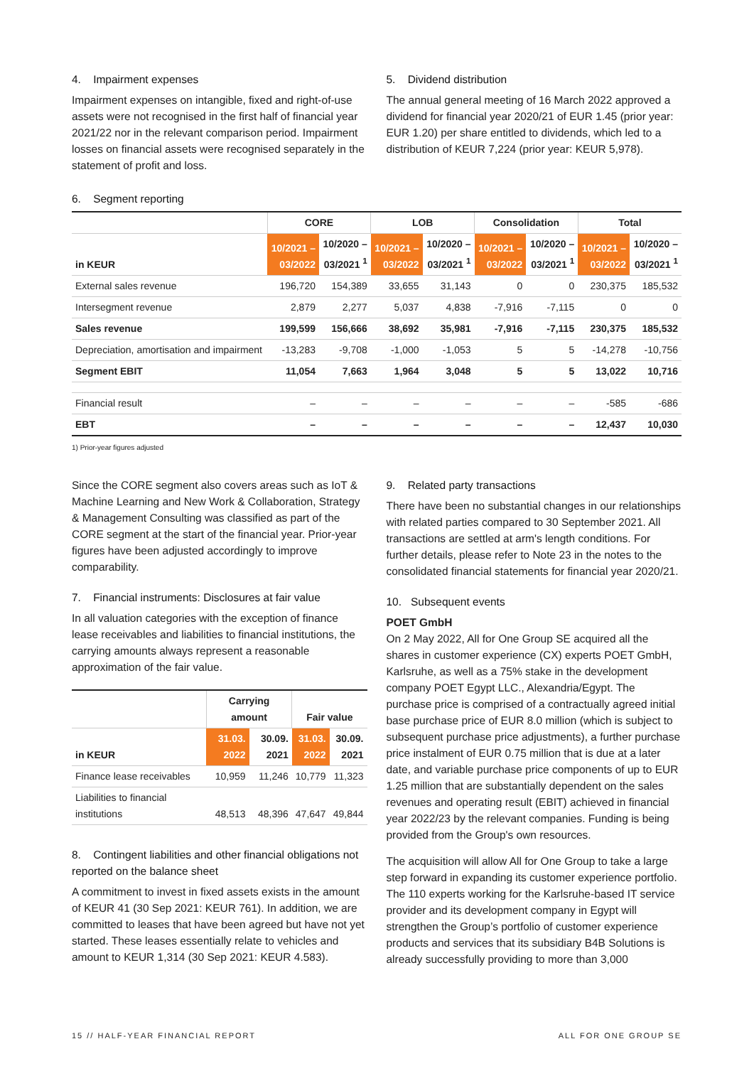4. Impairment expenses
Impairment expenses on intangible, fixed and right-of-use assets were not recognised in the first half of financial year 2021/22 nor in the relevant comparison period. Impairment losses on financial assets were recognised separately in the statement of profit and loss.
5. Dividend distribution
The annual general meeting of 16 March 2022 approved a dividend for financial year 2020/21 of EUR 1.45 (prior year: EUR 1.20) per share entitled to dividends, which led to a distribution of KEUR 7,224 (prior year: KEUR 5,978).
6. Segment reporting
| | CORE | | LOB | | Consolidation | | Total | |
| --- | --- | --- | --- | --- | --- | --- | --- | --- |
| in KEUR | 10/2021 – 03/2022 | 10/2020 – 03/2021 <sup>1</sup> | 10/2021 – 03/2022 | 10/2020 – 03/2021 <sup>1</sup> | 10/2021 – 03/2022 | 10/2020 – 03/2021 <sup>1</sup> | 10/2021 – 03/2022 | 10/2020 – 03/2021 <sup>1</sup> |
| External sales revenue | 196,720 | 154,389 | 33,655 | 31,143 | 0 | 0 | 230,375 | 185,532 |
| Intersegment revenue | 2,879 | 2,277 | 5,037 | 4,838 | -7,916 | -7,115 | 0 | 0 |
| Sales revenue | 199,599 | 156,666 | 38,692 | 35,981 | -7,916 | -7,115 | 230,375 | 185,532 |
| Depreciation, amortisation and impairment | -13,283 | -9,708 | -1,000 | -1,053 | 5 | 5 | -14,278 | -10,756 |
| Segment EBIT | 11,054 | 7,663 | 1,964 | 3,048 | 5 | 5 | 13,022 | 10,716 |
| Financial result | – | – | – | – | – | – | -585 | -686 |
| EBT | – | – | – | – | – | – | 12,437 | 10,030 |
1) Prior-year figures adjusted
Since the CORE segment also covers areas such as IoT & Machine Learning and New Work & Collaboration, Strategy & Management Consulting was classified as part of the CORE segment at the start of the financial year. Prior-year figures have been adjusted accordingly to improve comparability.
7. Financial instruments: Disclosures at fair value
In all valuation categories with the exception of finance lease receivables and liabilities to financial institutions, the carrying amounts always represent a reasonable approximation of the fair value.
| | Carrying amount | | Fair value | |
| --- | --- | --- | --- | --- |
| in KEUR | 31.03. 2022 | 30.09. 2021 | 31.03. 2022 | 30.09. 2021 |
| Finance lease receivables | 10,959 | 11,246 | 10,779 | 11,323 |
| Liabilities to financial institutions | 48,513 | 48,396 | 47,647 | 49,844 |
8. Contingent liabilities and other financial obligations not reported on the balance sheet
A commitment to invest in fixed assets exists in the amount of KEUR 41 (30 Sep 2021: KEUR 761). In addition, we are committed to leases that have been agreed but have not yet started. These leases essentially relate to vehicles and amount to KEUR 1,314 (30 Sep 2021: KEUR 4.583).
9. Related party transactions
There have been no substantial changes in our relationships with related parties compared to 30 September 2021. All transactions are settled at arm's length conditions. For further details, please refer to Note 23 in the notes to the consolidated financial statements for financial year 2020/21.
10. Subsequent events
POET GmbH
On 2 May 2022, All for One Group SE acquired all the shares in customer experience (CX) experts POET GmbH, Karlsruhe, as well as a 75% stake in the development company POET Egypt LLC., Alexandria/Egypt. The purchase price is comprised of a contractually agreed initial base purchase price of EUR 8.0 million (which is subject to subsequent purchase price adjustments), a further purchase price instalment of EUR 0.75 million that is due at a later date, and variable purchase price components of up to EUR 1.25 million that are substantially dependent on the sales revenues and operating result (EBIT) achieved in financial year 2022/23 by the relevant companies. Funding is being provided from the Group's own resources.
The acquisition will allow All for One Group to take a large step forward in expanding its customer experience portfolio. The 110 experts working for the Karlsruhe-based IT service provider and its development company in Egypt will strengthen the Group’s portfolio of customer experience products and services that its subsidiary B4B Solutions is already successfully providing to more than 3,000
15 // HALF-YEAR FINANCIAL REPORT ALL FOR ONE GROUP SE